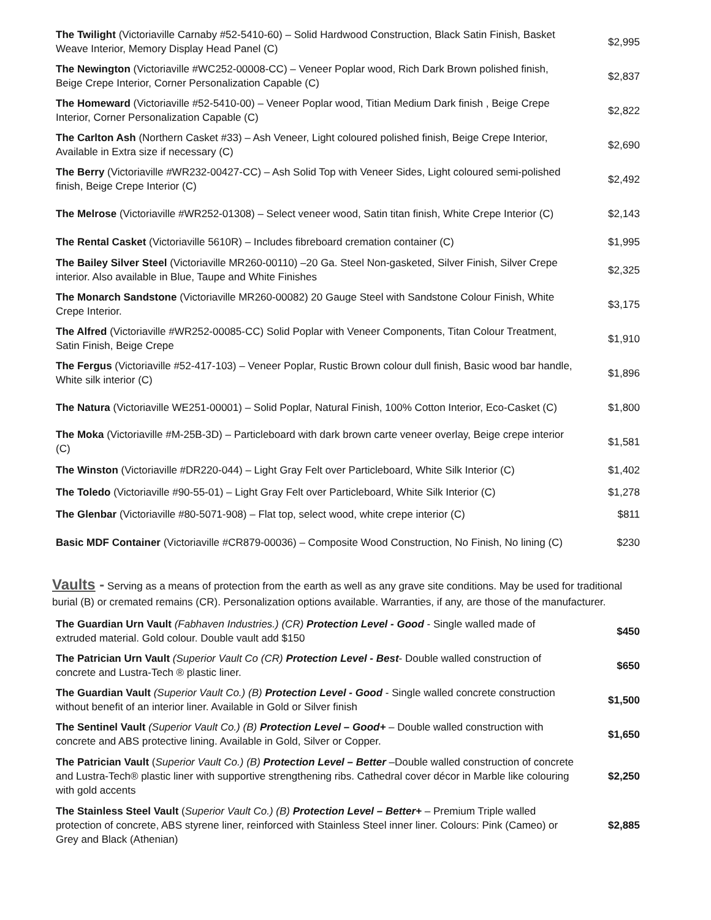| The Twilight (Victoriaville Carnaby #52-5410-60) – Solid Hardwood Construction, Black Satin Finish, Basket Weave Interior, Memory Display Head Panel (C) | $2,995 |
| The Newington (Victoriaville #WC252-00008-CC) – Veneer Poplar wood, Rich Dark Brown polished finish, Beige Crepe Interior, Corner Personalization Capable (C) | $2,837 |
| The Homeward (Victoriaville #52-5410-00) – Veneer Poplar wood, Titian Medium Dark finish , Beige Crepe Interior, Corner Personalization Capable (C) | $2,822 |
| The Carlton Ash (Northern Casket #33) – Ash Veneer, Light coloured polished finish, Beige Crepe Interior, Available in Extra size if necessary (C) | $2,690 |
| The Berry (Victoriaville #WR232-00427-CC) – Ash Solid Top with Veneer Sides, Light coloured semi-polished finish, Beige Crepe Interior (C) | $2,492 |
| The Melrose (Victoriaville #WR252-01308) – Select veneer wood, Satin titan finish, White Crepe Interior (C) | $2,143 |
| The Rental Casket (Victoriaville 5610R) – Includes fibreboard cremation container (C) | $1,995 |
| The Bailey Silver Steel (Victoriaville MR260-00110) –20 Ga. Steel Non-gasketed, Silver Finish, Silver Crepe interior. Also available in Blue, Taupe and White Finishes | $2,325 |
| The Monarch Sandstone (Victoriaville MR260-00082) 20 Gauge Steel with Sandstone Colour Finish, White Crepe Interior. | $3,175 |
| The Alfred (Victoriaville #WR252-00085-CC) Solid Poplar with Veneer Components, Titan Colour Treatment, Satin Finish, Beige Crepe | $1,910 |
| The Fergus (Victoriaville #52-417-103) – Veneer Poplar, Rustic Brown colour dull finish, Basic wood bar handle, White silk interior (C) | $1,896 |
| The Natura (Victoriaville WE251-00001) – Solid Poplar, Natural Finish, 100% Cotton Interior, Eco-Casket (C) | $1,800 |
| The Moka (Victoriaville #M-25B-3D) – Particleboard with dark brown carte veneer overlay, Beige crepe interior (C) | $1,581 |
| The Winston (Victoriaville #DR220-044) – Light Gray Felt over Particleboard, White Silk Interior (C) | $1,402 |
| The Toledo (Victoriaville #90-55-01) – Light Gray Felt over Particleboard, White Silk Interior (C) | $1,278 |
| The Glenbar (Victoriaville #80-5071-908) – Flat top, select wood, white crepe interior (C) | $811 |
| Basic MDF Container (Victoriaville #CR879-00036) – Composite Wood Construction, No Finish, No lining (C) | $230 |
Vaults - Serving as a means of protection from the earth as well as any grave site conditions. May be used for traditional burial (B) or cremated remains (CR). Personalization options available. Warranties, if any, are those of the manufacturer.
| The Guardian Urn Vault (Fabhaven Industries.) (CR) Protection Level - Good - Single walled made of extruded material. Gold colour. Double vault add $150 | $450 |
| The Patrician Urn Vault (Superior Vault Co (CR) Protection Level - Best - Double walled construction of concrete and Lustra-Tech ® plastic liner. | $650 |
| The Guardian Vault (Superior Vault Co.) (B) Protection Level - Good - Single walled concrete construction without benefit of an interior liner. Available in Gold or Silver finish | $1,500 |
| The Sentinel Vault (Superior Vault Co.) (B) Protection Level – Good+ – Double walled construction with concrete and ABS protective lining. Available in Gold, Silver or Copper. | $1,650 |
| The Patrician Vault ( Superior Vault Co.) (B) Protection Level – Better –Double walled construction of concrete and Lustra-Tech® plastic liner with supportive strengthening ribs. Cathedral cover décor in Marble like colouring with gold accents | $2,250 |
| The Stainless Steel Vault ( Superior Vault Co.) (B) Protection Level – Better+ – Premium Triple walled protection of concrete, ABS styrene liner, reinforced with Stainless Steel inner liner. Colours: Pink (Cameo) or Grey and Black (Athenian) | $2,885 |